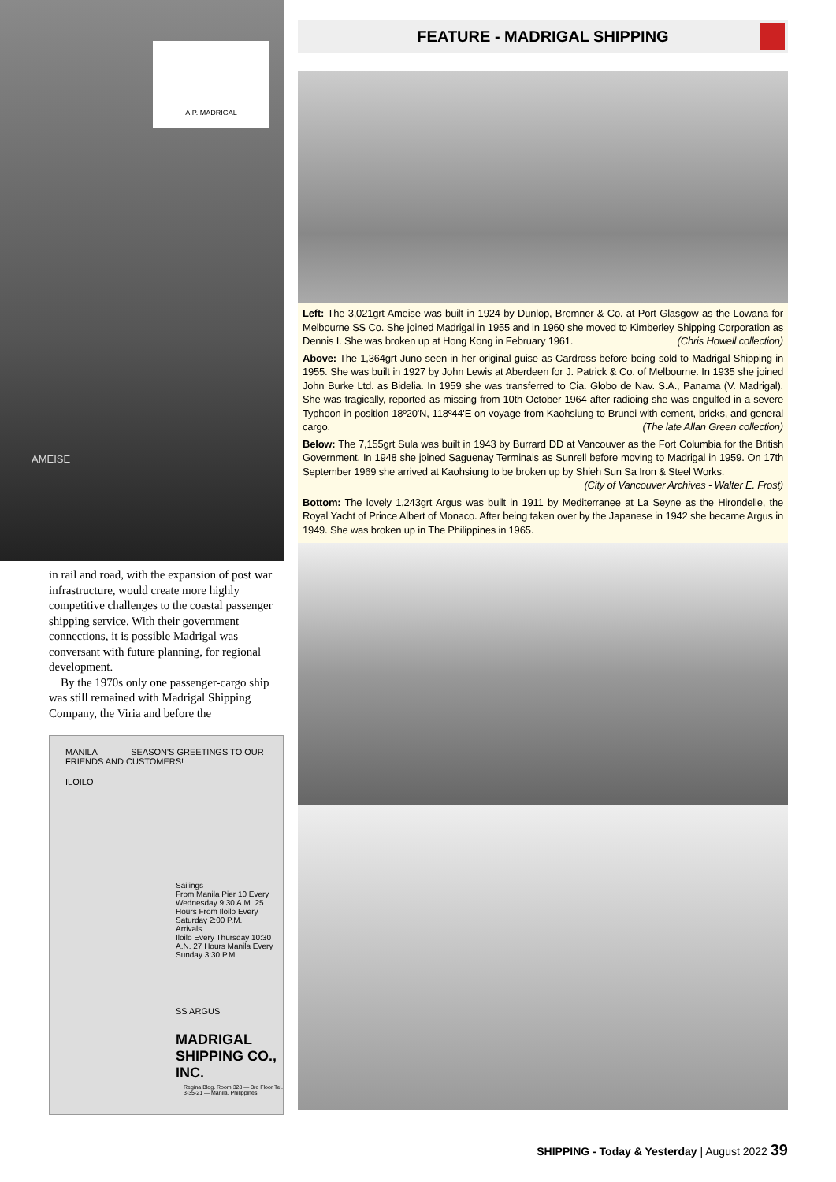A.P. MADRIGAL
AMEISE
in rail and road, with the expansion of post war infrastructure, would create more highly competitive challenges to the coastal passenger shipping service. With their government connections, it is possible Madrigal was conversant with future planning, for regional development.
By the 1970s only one passenger-cargo ship was still remained with Madrigal Shipping Company, the Viria and before the
MANILA SEASON'S GREETINGS TO OUR FRIENDS AND CUSTOMERS!
ILOILO
Sailings
From Manila Pier 10 Every Wednesday 9:30 A.M. 25 Hours From Iloilo Every Saturday 2:00 P.M.
Arrivals
Iloilo Every Thursday 10:30 A.N. 27 Hours Manila Every Sunday 3:30 P.M.
SS ARGUS
MADRIGAL SHIPPING CO., INC.
Regina Bldg. Room 328 — 3rd Floor Tel. 3-35-21 — Manila, Philippines
FEATURE - MADRIGAL SHIPPING
Left: The 3,021grt Ameise was built in 1924 by Dunlop, Bremner & Co. at Port Glasgow as the Lowana for Melbourne SS Co. She joined Madrigal in 1955 and in 1960 she moved to Kimberley Shipping Corporation as Dennis I. She was broken up at Hong Kong in February 1961. (Chris Howell collection)
Above: The 1,364grt Juno seen in her original guise as Cardross before being sold to Madrigal Shipping in 1955. She was built in 1927 by John Lewis at Aberdeen for J. Patrick & Co. of Melbourne. In 1935 she joined John Burke Ltd. as Bidelia. In 1959 she was transferred to Cia. Globo de Nav. S.A., Panama (V. Madrigal). She was tragically, reported as missing from 10th October 1964 after radioing she was engulfed in a severe Typhoon in position 18º20'N, 118º44'E on voyage from Kaohsiung to Brunei with cement, bricks, and general cargo. (The late Allan Green collection)
Below: The 7,155grt Sula was built in 1943 by Burrard DD at Vancouver as the Fort Columbia for the British Government. In 1948 she joined Saguenay Terminals as Sunrell before moving to Madrigal in 1959. On 17th September 1969 she arrived at Kaohsiung to be broken up by Shieh Sun Sa Iron & Steel Works.
(City of Vancouver Archives - Walter E. Frost)
Bottom: The lovely 1,243grt Argus was built in 1911 by Mediterranee at La Seyne as the Hirondelle, the Royal Yacht of Prince Albert of Monaco. After being taken over by the Japanese in 1942 she became Argus in 1949. She was broken up in The Philippines in 1965.
SHIPPING - Today & Yesterday | August 2022 39